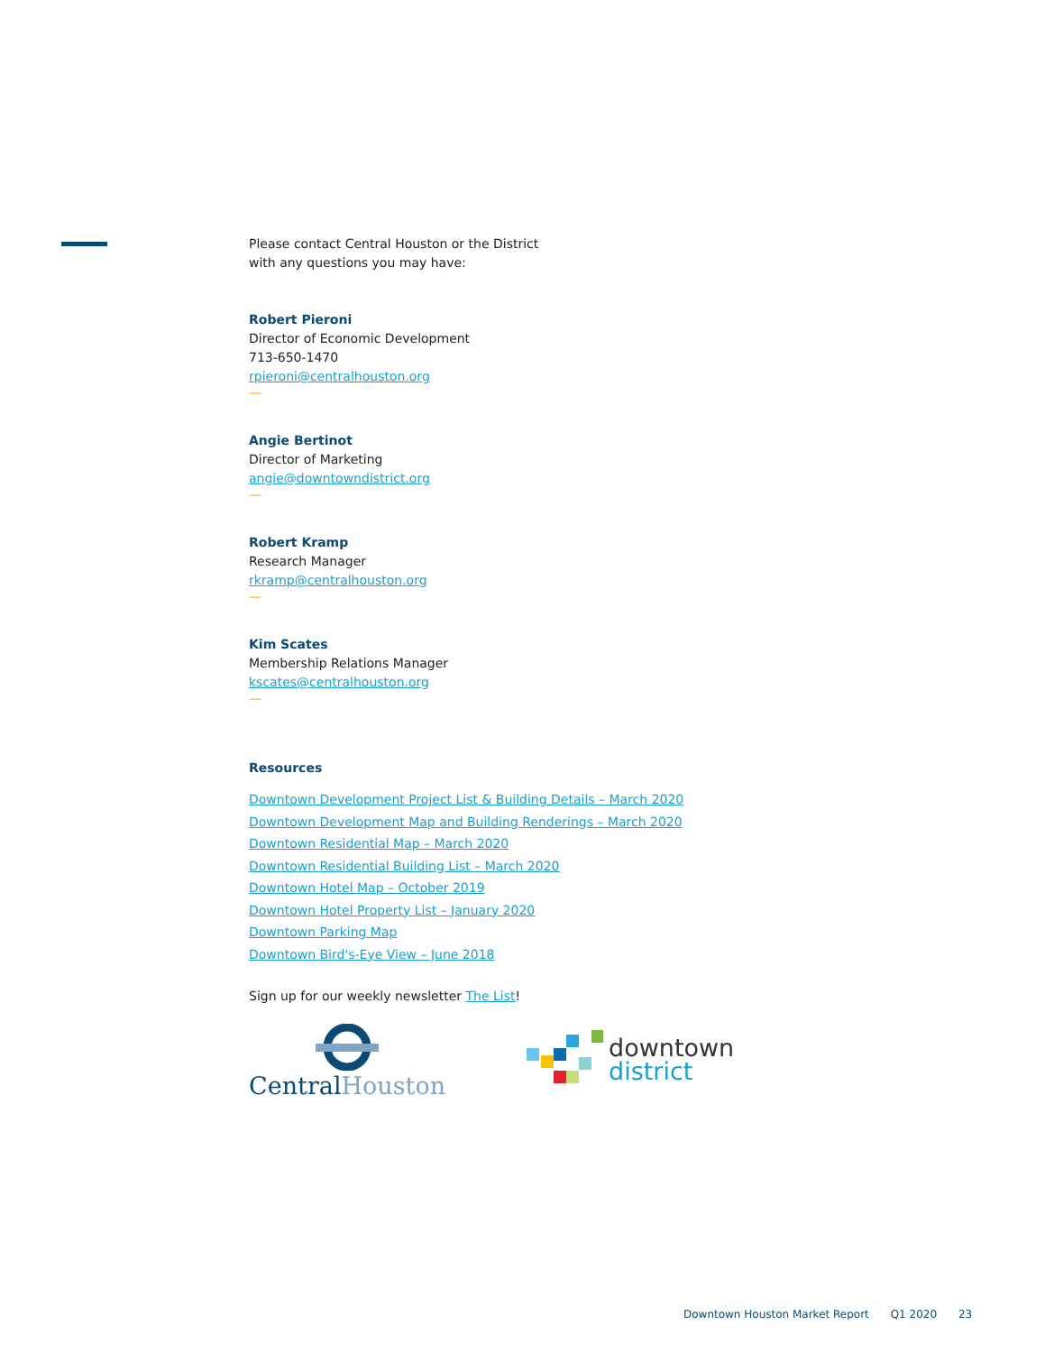Please contact Central Houston or the District
with any questions you may have:
Robert Pieroni
Director of Economic Development
713-650-1470
rpieroni@centralhouston.org
—
Angie Bertinot
Director of Marketing
angie@downtowndistrict.org
—
Robert Kramp
Research Manager
rkramp@centralhouston.org
—
Kim Scates
Membership Relations Manager
kscates@centralhouston.org
—
Resources
Downtown Development Project List & Building Details – March 2020
Downtown Development Map and Building Renderings – March 2020
Downtown Residential Map – March 2020
Downtown Residential Building List – March 2020
Downtown Hotel Map – October 2019
Downtown Hotel Property List – January 2020
Downtown Parking Map
Downtown Bird's-Eye View – June 2018
Sign up for our weekly newsletter The List!
CentralHouston
downtown
district
Downtown Houston Market Report Q1 2020 23